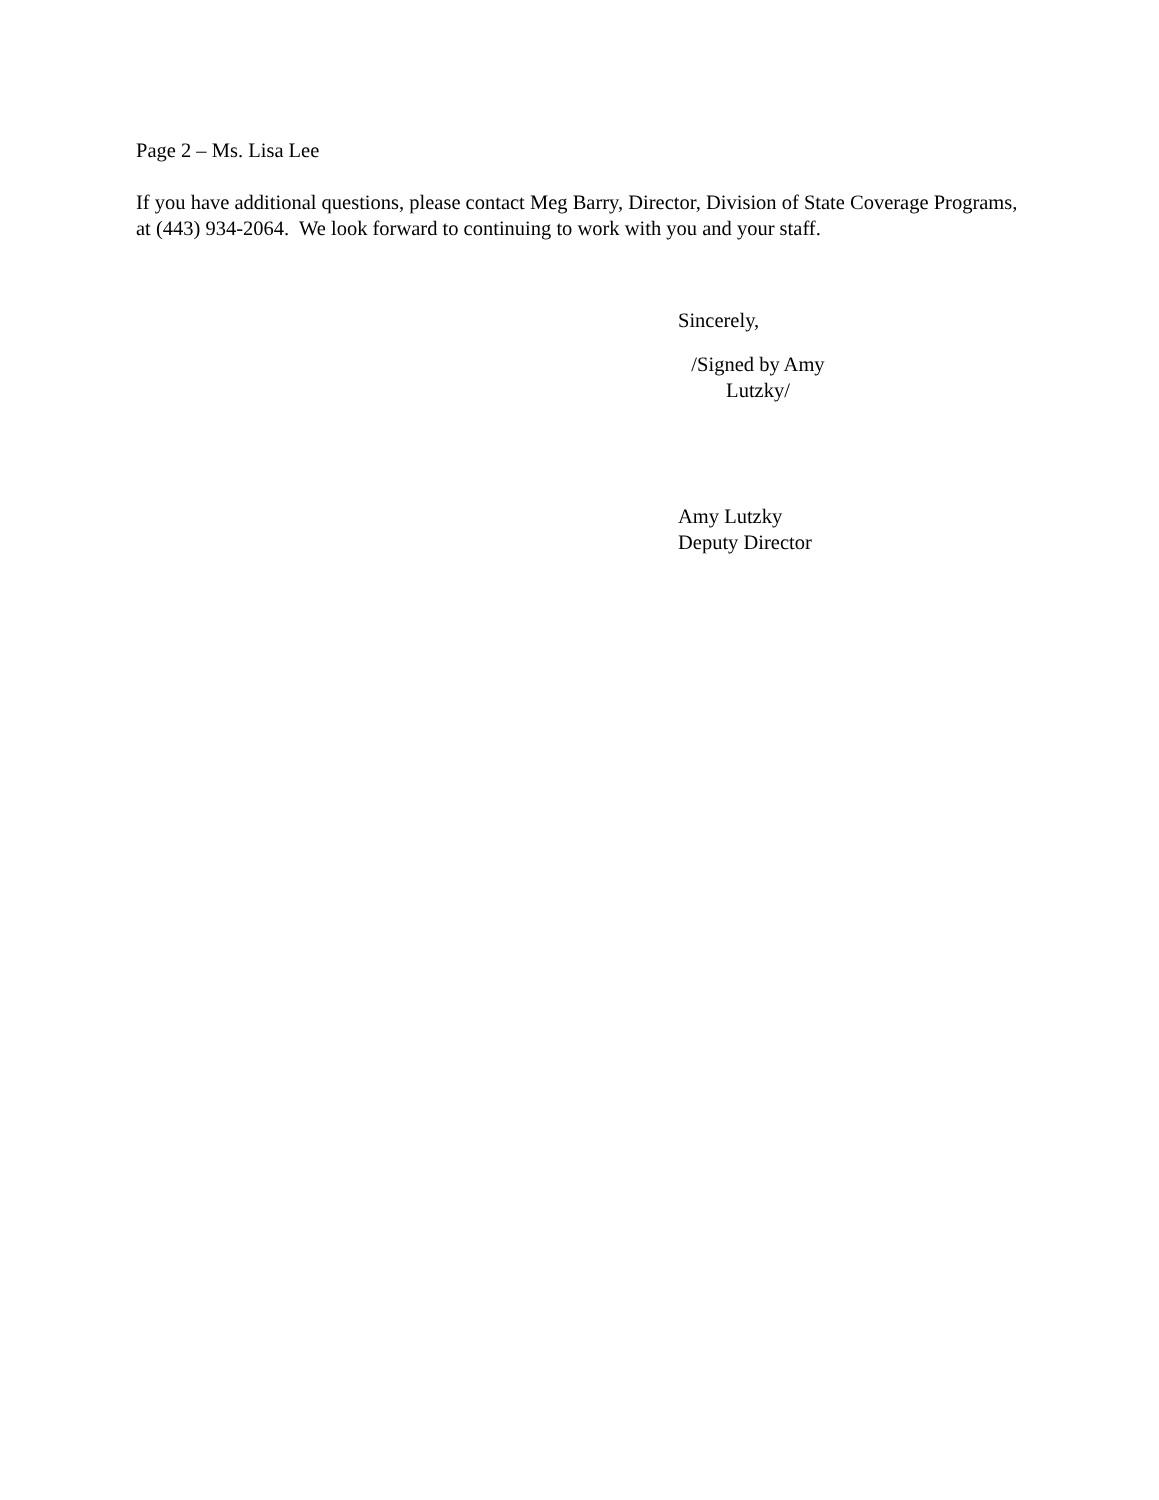Page 2 – Ms. Lisa Lee
If you have additional questions, please contact Meg Barry, Director, Division of State Coverage Programs, at (443) 934-2064. We look forward to continuing to work with you and your staff.
Sincerely,
/Signed by Amy Lutzky/
Amy Lutzky
Deputy Director